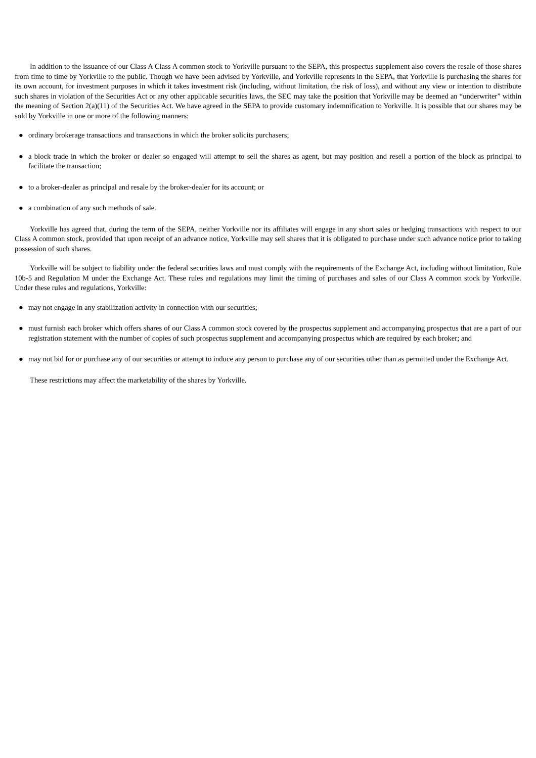In addition to the issuance of our Class A Class A common stock to Yorkville pursuant to the SEPA, this prospectus supplement also covers the resale of those shares from time to time by Yorkville to the public. Though we have been advised by Yorkville, and Yorkville represents in the SEPA, that Yorkville is purchasing the shares for its own account, for investment purposes in which it takes investment risk (including, without limitation, the risk of loss), and without any view or intention to distribute such shares in violation of the Securities Act or any other applicable securities laws, the SEC may take the position that Yorkville may be deemed an “underwriter” within the meaning of Section 2(a)(11) of the Securities Act. We have agreed in the SEPA to provide customary indemnification to Yorkville. It is possible that our shares may be sold by Yorkville in one or more of the following manners:
● ordinary brokerage transactions and transactions in which the broker solicits purchasers;
● a block trade in which the broker or dealer so engaged will attempt to sell the shares as agent, but may position and resell a portion of the block as principal to facilitate the transaction;
● to a broker-dealer as principal and resale by the broker-dealer for its account; or
● a combination of any such methods of sale.
Yorkville has agreed that, during the term of the SEPA, neither Yorkville nor its affiliates will engage in any short sales or hedging transactions with respect to our Class A common stock, provided that upon receipt of an advance notice, Yorkville may sell shares that it is obligated to purchase under such advance notice prior to taking possession of such shares.
Yorkville will be subject to liability under the federal securities laws and must comply with the requirements of the Exchange Act, including without limitation, Rule 10b-5 and Regulation M under the Exchange Act. These rules and regulations may limit the timing of purchases and sales of our Class A common stock by Yorkville. Under these rules and regulations, Yorkville:
● may not engage in any stabilization activity in connection with our securities;
● must furnish each broker which offers shares of our Class A common stock covered by the prospectus supplement and accompanying prospectus that are a part of our registration statement with the number of copies of such prospectus supplement and accompanying prospectus which are required by each broker; and
● may not bid for or purchase any of our securities or attempt to induce any person to purchase any of our securities other than as permitted under the Exchange Act.
These restrictions may affect the marketability of the shares by Yorkville.